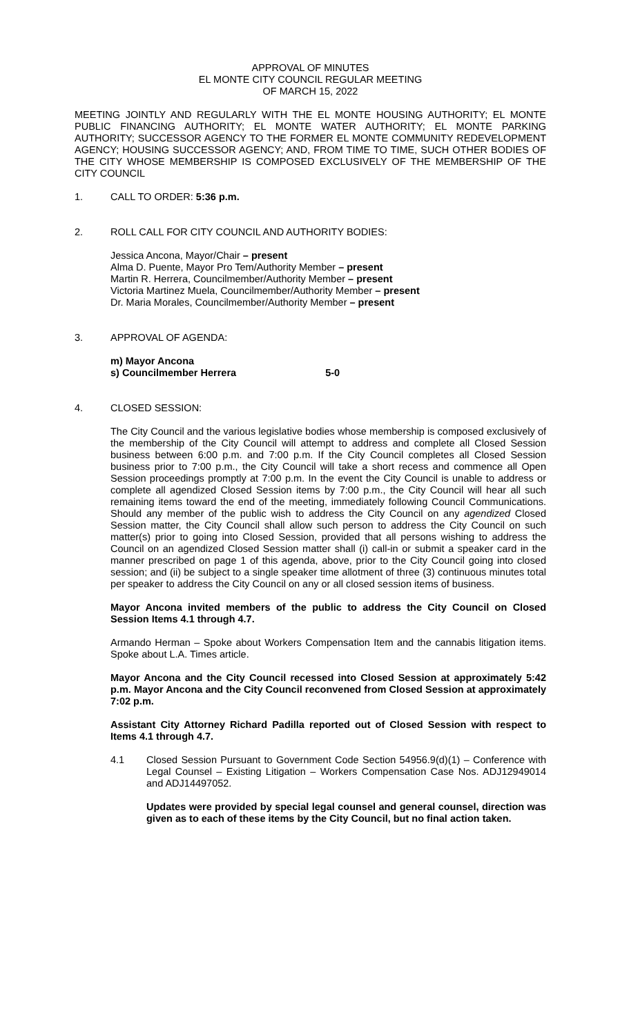APPROVAL OF MINUTES
EL MONTE CITY COUNCIL REGULAR MEETING
OF MARCH 15, 2022
MEETING JOINTLY AND REGULARLY WITH THE EL MONTE HOUSING AUTHORITY; EL MONTE PUBLIC FINANCING AUTHORITY; EL MONTE WATER AUTHORITY; EL MONTE PARKING AUTHORITY; SUCCESSOR AGENCY TO THE FORMER EL MONTE COMMUNITY REDEVELOPMENT AGENCY; HOUSING SUCCESSOR AGENCY; AND, FROM TIME TO TIME, SUCH OTHER BODIES OF THE CITY WHOSE MEMBERSHIP IS COMPOSED EXCLUSIVELY OF THE MEMBERSHIP OF THE CITY COUNCIL
1. CALL TO ORDER: 5:36 p.m.
2. ROLL CALL FOR CITY COUNCIL AND AUTHORITY BODIES:
Jessica Ancona, Mayor/Chair – present
Alma D. Puente, Mayor Pro Tem/Authority Member – present
Martin R. Herrera, Councilmember/Authority Member – present
Victoria Martinez Muela, Councilmember/Authority Member – present
Dr. Maria Morales, Councilmember/Authority Member – present
3. APPROVAL OF AGENDA:
m) Mayor Ancona
s) Councilmember Herrera 5-0
4. CLOSED SESSION:
The City Council and the various legislative bodies whose membership is composed exclusively of the membership of the City Council will attempt to address and complete all Closed Session business between 6:00 p.m. and 7:00 p.m. If the City Council completes all Closed Session business prior to 7:00 p.m., the City Council will take a short recess and commence all Open Session proceedings promptly at 7:00 p.m. In the event the City Council is unable to address or complete all agendized Closed Session items by 7:00 p.m., the City Council will hear all such remaining items toward the end of the meeting, immediately following Council Communications. Should any member of the public wish to address the City Council on any agendized Closed Session matter, the City Council shall allow such person to address the City Council on such matter(s) prior to going into Closed Session, provided that all persons wishing to address the Council on an agendized Closed Session matter shall (i) call-in or submit a speaker card in the manner prescribed on page 1 of this agenda, above, prior to the City Council going into closed session; and (ii) be subject to a single speaker time allotment of three (3) continuous minutes total per speaker to address the City Council on any or all closed session items of business.
Mayor Ancona invited members of the public to address the City Council on Closed Session Items 4.1 through 4.7.
Armando Herman – Spoke about Workers Compensation Item and the cannabis litigation items. Spoke about L.A. Times article.
Mayor Ancona and the City Council recessed into Closed Session at approximately 5:42 p.m. Mayor Ancona and the City Council reconvened from Closed Session at approximately 7:02 p.m.
Assistant City Attorney Richard Padilla reported out of Closed Session with respect to Items 4.1 through 4.7.
4.1 Closed Session Pursuant to Government Code Section 54956.9(d)(1) – Conference with Legal Counsel – Existing Litigation – Workers Compensation Case Nos. ADJ12949014 and ADJ14497052.
Updates were provided by special legal counsel and general counsel, direction was given as to each of these items by the City Council, but no final action taken.